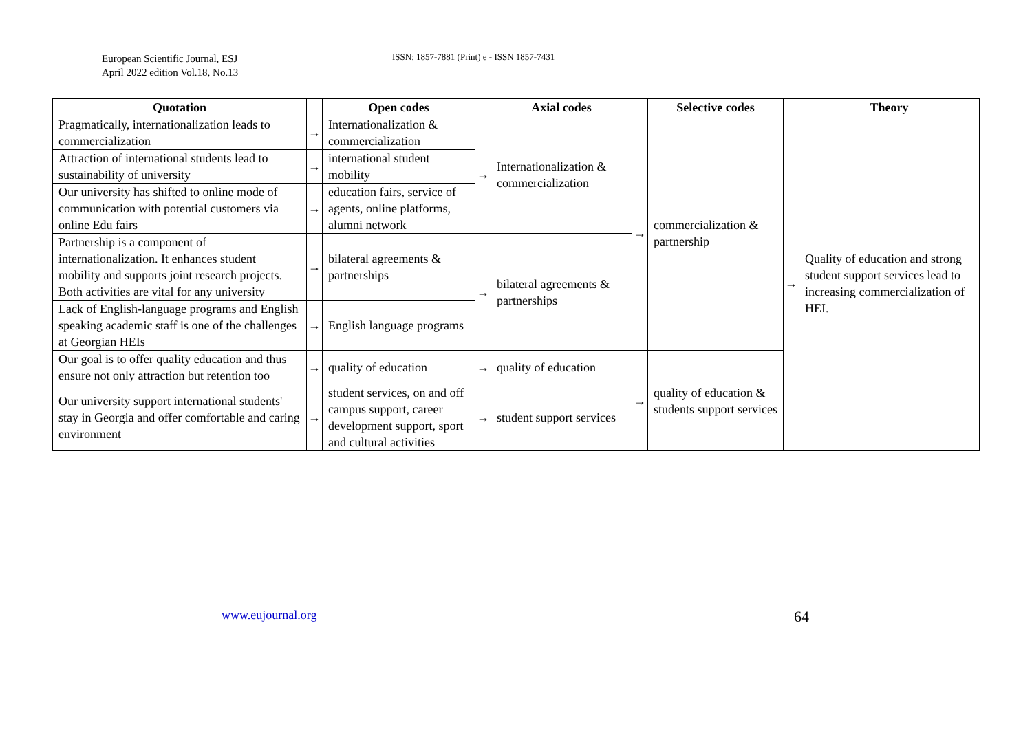European Scientific Journal, ESJ
April 2022 edition Vol.18, No.13
ISSN: 1857-7881 (Print) e - ISSN 1857-7431
| Quotation | | Open codes | | Axial codes | | Selective codes | | Theory |
| --- | --- | --- | --- | --- | --- | --- | --- | --- |
| Pragmatically, internationalization leads to commercialization | → | Internationalization & commercialization | → | Internationalization & commercialization | → | commercialization & partnership | → | Quality of education and strong student support services lead to increasing commercialization of HEI. |
| Attraction of international students lead to sustainability of university | → | international student mobility | | | | | | |
| Our university has shifted to online mode of communication with potential customers via online Edu fairs | → | education fairs, service of agents, online platforms, alumni network | | | | | | |
| Partnership is a component of internationalization. It enhances student mobility and supports joint research projects. Both activities are vital for any university | → | bilateral agreements & partnerships | → | bilateral agreements & partnerships | | | | |
| Lack of English-language programs and English speaking academic staff is one of the challenges at Georgian HEIs | → | English language programs | | | | | | |
| Our goal is to offer quality education and thus ensure not only attraction but retention too | → | quality of education | → | quality of education | → | quality of education & students support services | | |
| Our university support international students' stay in Georgia and offer comfortable and caring environment | → | student services, on and off campus support, career development support, sport and cultural activities | → | student support services | | | | |
www.eujournal.org 64